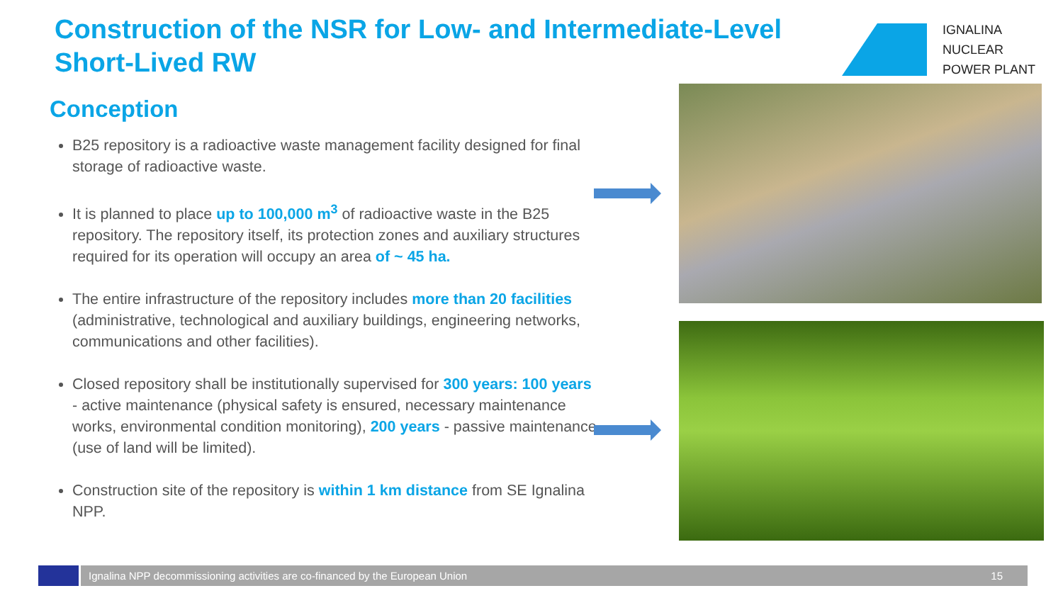Construction of the NSR for Low- and Intermediate-Level Short-Lived RW
IGNALINA
NUCLEAR
POWER PLANT
Conception
B25 repository is a radioactive waste management facility designed for final storage of radioactive waste.
It is planned to place up to 100,000 m<sup>3</sup> of radioactive waste in the B25 repository. The repository itself, its protection zones and auxiliary structures required for its operation will occupy an area of ~ 45 ha.
The entire infrastructure of the repository includes more than 20 facilities (administrative, technological and auxiliary buildings, engineering networks, communications and other facilities).
Closed repository shall be institutionally supervised for 300 years: 100 years - active maintenance (physical safety is ensured, necessary maintenance works, environmental condition monitoring), 200 years - passive maintenance (use of land will be limited).
Construction site of the repository is within 1 km distance from SE Ignalina NPP.
Ignalina NPP decommissioning activities are co-financed by the European Union 15